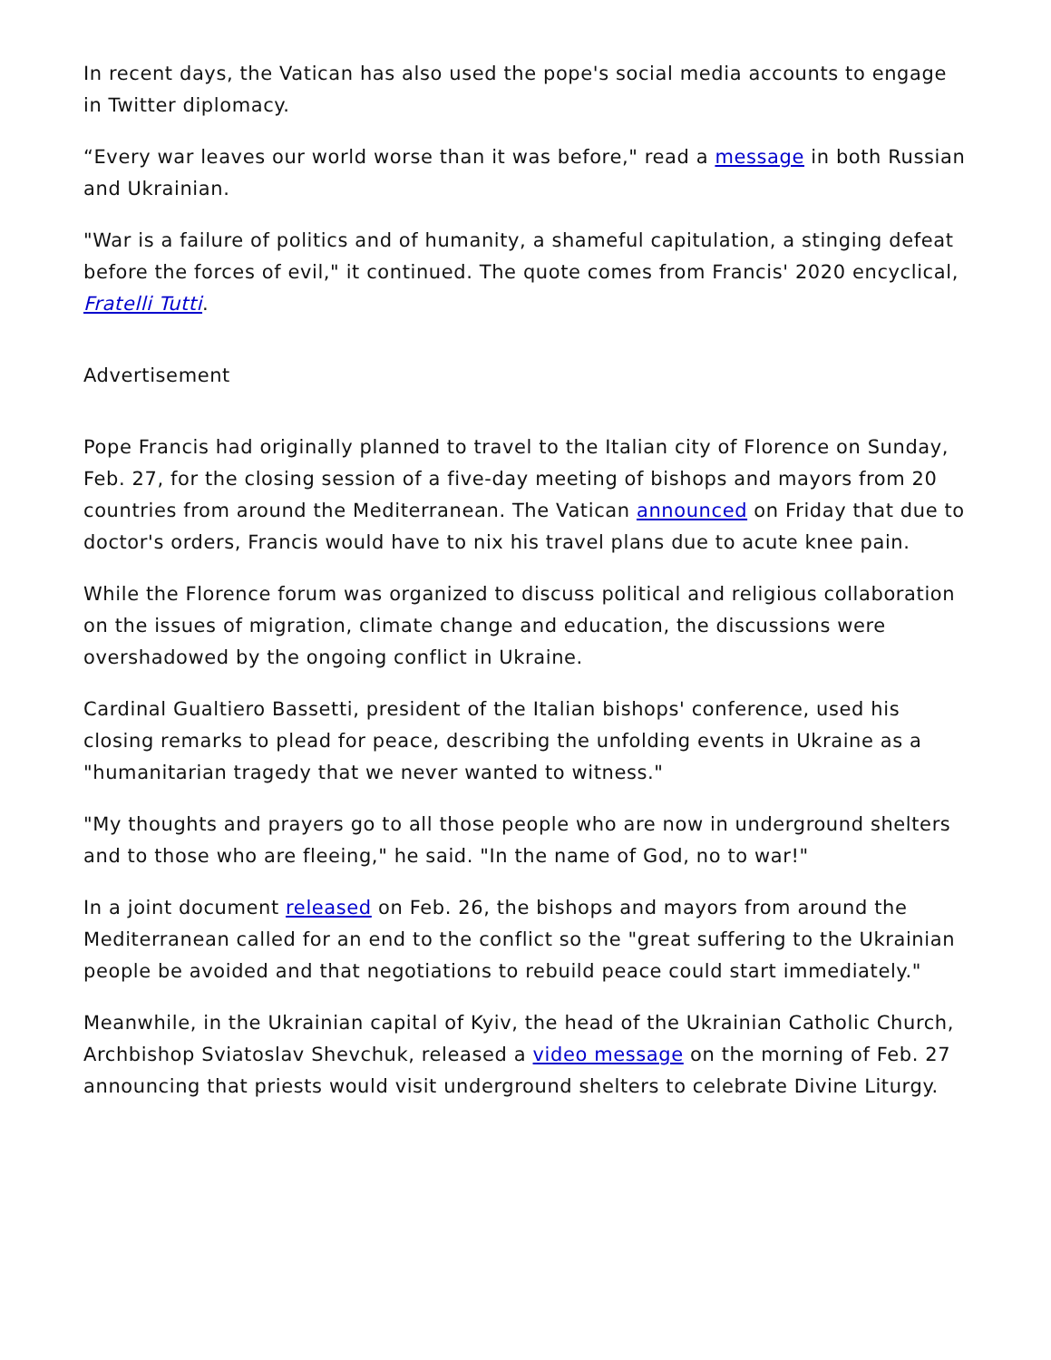In recent days, the Vatican has also used the pope's social media accounts to engage in Twitter diplomacy.
“Every war leaves our world worse than it was before," read a message in both Russian and Ukrainian.
"War is a failure of politics and of humanity, a shameful capitulation, a stinging defeat before the forces of evil," it continued. The quote comes from Francis' 2020 encyclical, Fratelli Tutti.
Advertisement
Pope Francis had originally planned to travel to the Italian city of Florence on Sunday, Feb. 27, for the closing session of a five-day meeting of bishops and mayors from 20 countries from around the Mediterranean. The Vatican announced on Friday that due to doctor's orders, Francis would have to nix his travel plans due to acute knee pain.
While the Florence forum was organized to discuss political and religious collaboration on the issues of migration, climate change and education, the discussions were overshadowed by the ongoing conflict in Ukraine.
Cardinal Gualtiero Bassetti, president of the Italian bishops' conference, used his closing remarks to plead for peace, describing the unfolding events in Ukraine as a "humanitarian tragedy that we never wanted to witness."
"My thoughts and prayers go to all those people who are now in underground shelters and to those who are fleeing," he said. "In the name of God, no to war!"
In a joint document released on Feb. 26, the bishops and mayors from around the Mediterranean called for an end to the conflict so the "great suffering to the Ukrainian people be avoided and that negotiations to rebuild peace could start immediately."
Meanwhile, in the Ukrainian capital of Kyiv, the head of the Ukrainian Catholic Church, Archbishop Sviatoslav Shevchuk, released a video message on the morning of Feb. 27 announcing that priests would visit underground shelters to celebrate Divine Liturgy.